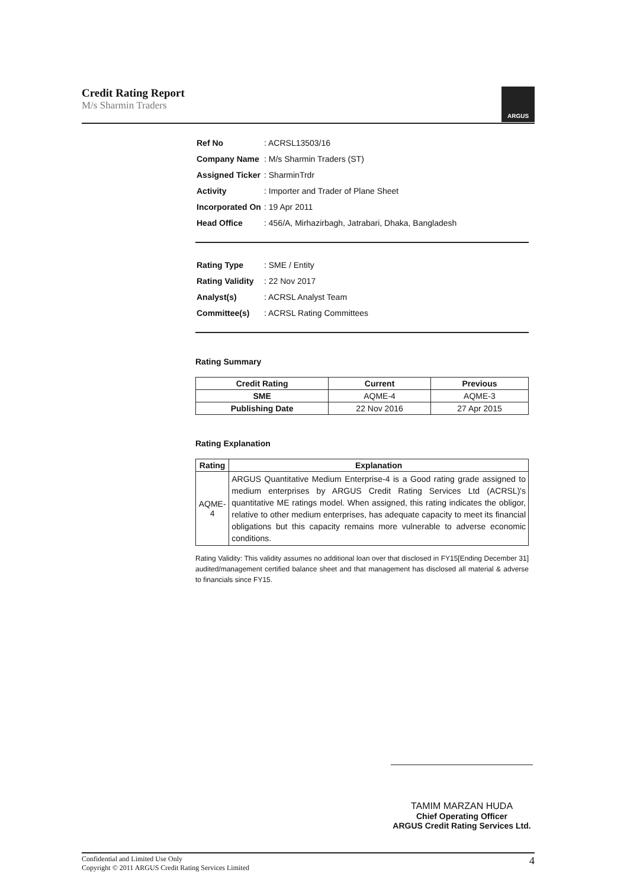Credit Rating Report
M/s Sharmin Traders
ARGUS
| Ref No | : ACRSL13503/16 |
| Company Name | : M/s Sharmin Traders (ST) |
| Assigned Ticker | : SharminTrdr |
| Activity | : Importer and Trader of Plane Sheet |
| Incorporated On | : 19 Apr 2011 |
| Head Office | : 456/A, Mirhazirbagh, Jatrabari, Dhaka, Bangladesh |
| Rating Type | : SME / Entity |
| Rating Validity | : 22 Nov 2017 |
| Analyst(s) | : ACRSL Analyst Team |
| Committee(s) | : ACRSL Rating Committees |
Rating Summary
| Credit Rating | Current | Previous |
| --- | --- | --- |
| SME | AQME-4 | AQME-3 |
| Publishing Date | 22 Nov 2016 | 27 Apr 2015 |
Rating Explanation
| Rating | Explanation |
| --- | --- |
| AQME-4 | ARGUS Quantitative Medium Enterprise-4 is a Good rating grade assigned to medium enterprises by ARGUS Credit Rating Services Ltd (ACRSL)'s quantitative ME ratings model. When assigned, this rating indicates the obligor, relative to other medium enterprises, has adequate capacity to meet its financial obligations but this capacity remains more vulnerable to adverse economic conditions. |
Rating Validity: This validity assumes no additional loan over that disclosed in FY15[Ending December 31] audited/management certified balance sheet and that management has disclosed all material & adverse to financials since FY15.
TAMIM MARZAN HUDA
Chief Operating Officer
ARGUS Credit Rating Services Ltd.
Confidential and Limited Use Only
Copyright © 2011 ARGUS Credit Rating Services Limited
4